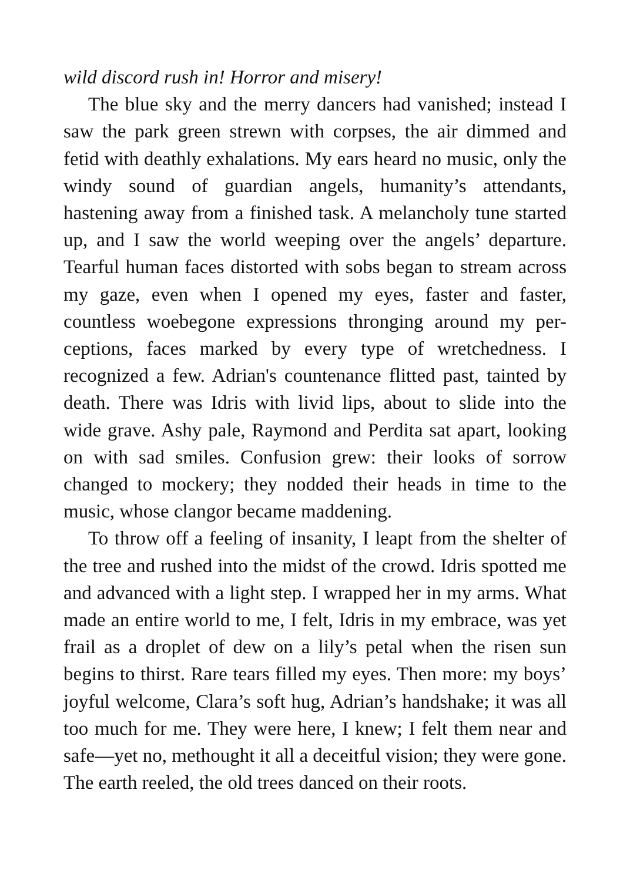wild discord rush in! Horror and misery!
The blue sky and the merry dancers had vanished; instead I saw the park green strewn with corpses, the air dimmed and fetid with deathly exhalations. My ears heard no music, only the windy sound of guardian angels, humanity’s attendants, hastening away from a finished task. A melancholy tune started up, and I saw the world weeping over the angels’ departure. Tearful human faces distorted with sobs began to stream across my gaze, even when I opened my eyes, faster and faster, countless woebegone expressions thronging around my per-ceptions, faces marked by every type of wretchedness. I recognized a few. Adrian's countenance flitted past, tainted by death. There was Idris with livid lips, about to slide into the wide grave. Ashy pale, Raymond and Perdita sat apart, looking on with sad smiles. Confusion grew: their looks of sorrow changed to mockery; they nodded their heads in time to the music, whose clangor became maddening.
To throw off a feeling of insanity, I leapt from the shelter of the tree and rushed into the midst of the crowd. Idris spotted me and advanced with a light step. I wrapped her in my arms. What made an entire world to me, I felt, Idris in my embrace, was yet frail as a droplet of dew on a lily’s petal when the risen sun begins to thirst. Rare tears filled my eyes. Then more: my boys’ joyful welcome, Clara’s soft hug, Adrian’s handshake; it was all too much for me. They were here, I knew; I felt them near and safe—yet no, methought it all a deceitful vision; they were gone. The earth reeled, the old trees danced on their roots.